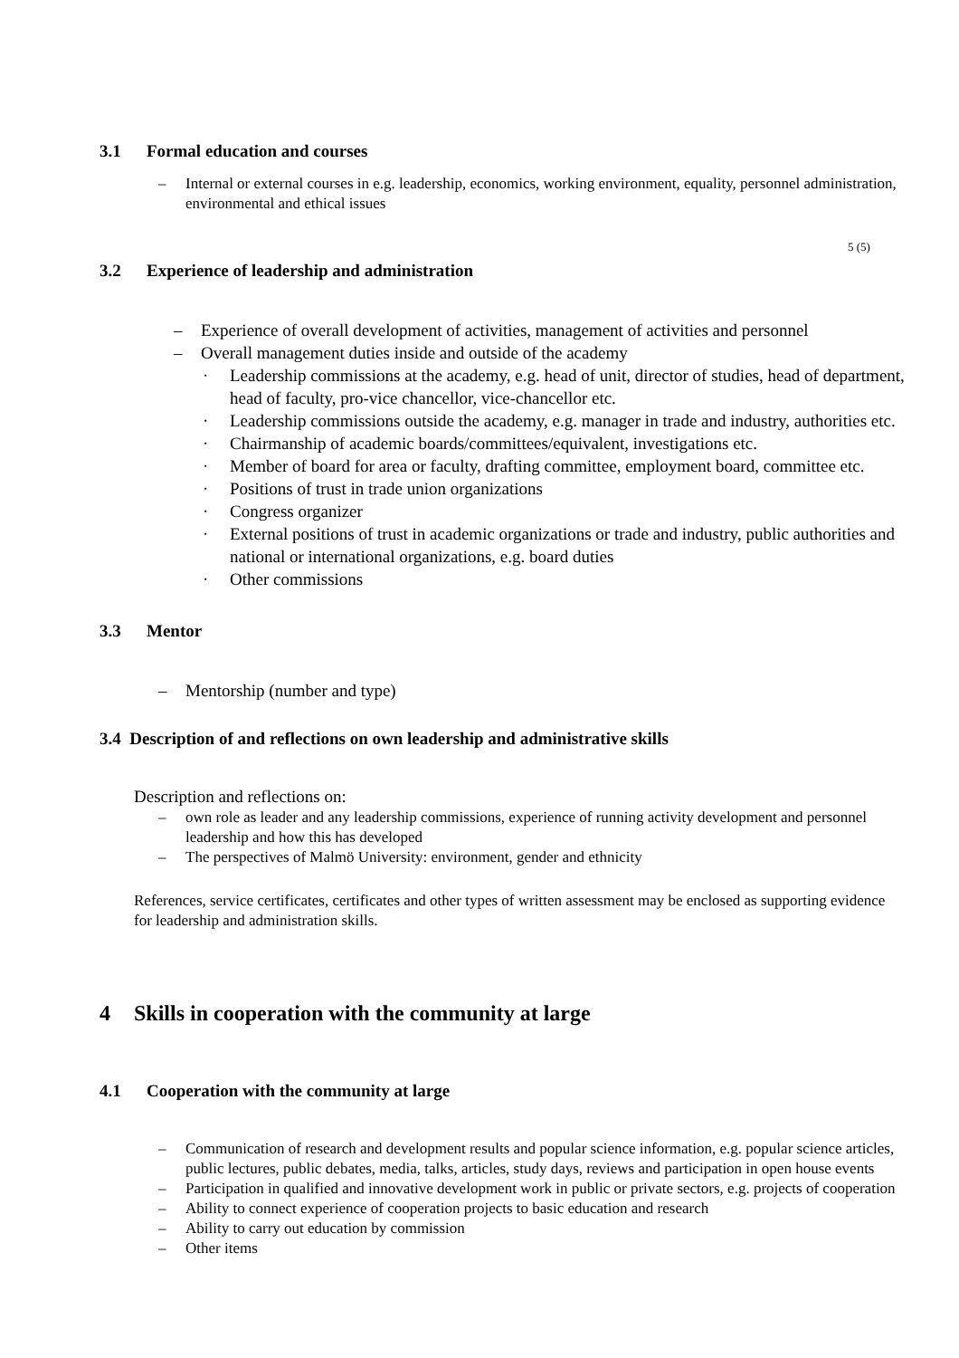3.1 Formal education and courses
– Internal or external courses in e.g. leadership, economics, working environment, equality, personnel administration, environmental and ethical issues
5 (5)
3.2 Experience of leadership and administration
– Experience of overall development of activities, management of activities and personnel
– Overall management duties inside and outside of the academy
· Leadership commissions at the academy, e.g. head of unit, director of studies, head of department, head of faculty, pro-vice chancellor, vice-chancellor etc.
· Leadership commissions outside the academy, e.g. manager in trade and industry, authorities etc.
· Chairmanship of academic boards/committees/equivalent, investigations etc.
· Member of board for area or faculty, drafting committee, employment board, committee etc.
· Positions of trust in trade union organizations
· Congress organizer
· External positions of trust in academic organizations or trade and industry, public authorities and national or international organizations, e.g. board duties
· Other commissions
3.3 Mentor
– Mentorship (number and type)
3.4 Description of and reflections on own leadership and administrative skills
Description and reflections on:
– own role as leader and any leadership commissions, experience of running activity development and personnel leadership and how this has developed
– The perspectives of Malmö University: environment, gender and ethnicity
References, service certificates, certificates and other types of written assessment may be enclosed as supporting evidence for leadership and administration skills.
4 Skills in cooperation with the community at large
4.1 Cooperation with the community at large
– Communication of research and development results and popular science information, e.g. popular science articles, public lectures, public debates, media, talks, articles, study days, reviews and participation in open house events
– Participation in qualified and innovative development work in public or private sectors, e.g. projects of cooperation
– Ability to connect experience of cooperation projects to basic education and research
– Ability to carry out education by commission
– Other items